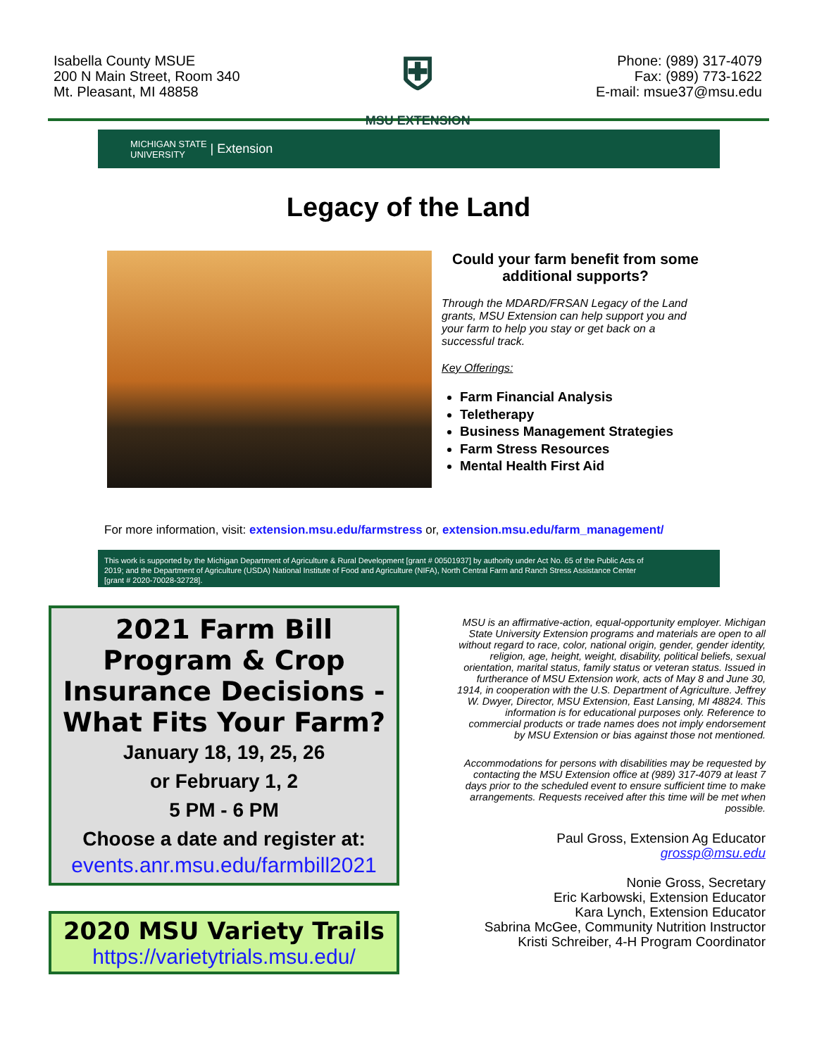Isabella County MSUE
200 N Main Street, Room 340
Mt. Pleasant, MI 48858
⛨
MSU EXTENSION
Phone: (989) 317-4079
Fax: (989) 773-1622
E-mail: msue37@msu.edu
MICHIGAN STATE
UNIVERSITY | Extension
Legacy of the Land
Could your farm benefit from some additional supports?
Through the MDARD/FRSAN Legacy of the Land grants, MSU Extension can help support you and your farm to help you stay or get back on a successful track.
Key Offerings:
Farm Financial Analysis
Teletherapy
Business Management Strategies
Farm Stress Resources
Mental Health First Aid
For more information, visit: extension.msu.edu/farmstress or, extension.msu.edu/farm_management/
This work is supported by the Michigan Department of Agriculture & Rural Development [grant # 00501937] by authority under Act No. 65 of the Public Acts of 2019; and the Department of Agriculture (USDA) National Institute of Food and Agriculture (NIFA), North Central Farm and Ranch Stress Assistance Center [grant # 2020-70028-32728].
2021 Farm Bill Program & Crop Insurance Decisions - What Fits Your Farm?
January 18, 19, 25, 26
or February 1, 2
5 PM - 6 PM
Choose a date and register at:
events.anr.msu.edu/farmbill2021
2020 MSU Variety Trails
https://varietytrials.msu.edu/
MSU is an affirmative-action, equal-opportunity employer. Michigan State University Extension programs and materials are open to all without regard to race, color, national origin, gender, gender identity, religion, age, height, weight, disability, political beliefs, sexual orientation, marital status, family status or veteran status. Issued in furtherance of MSU Extension work, acts of May 8 and June 30, 1914, in cooperation with the U.S. Department of Agriculture. Jeffrey W. Dwyer, Director, MSU Extension, East Lansing, MI 48824. This information is for educational purposes only. Reference to commercial products or trade names does not imply endorsement by MSU Extension or bias against those not mentioned.
Accommodations for persons with disabilities may be requested by contacting the MSU Extension office at (989) 317-4079 at least 7 days prior to the scheduled event to ensure sufficient time to make arrangements. Requests received after this time will be met when possible.
Paul Gross, Extension Ag Educator
grossp@msu.edu
Nonie Gross, Secretary
Eric Karbowski, Extension Educator
Kara Lynch, Extension Educator
Sabrina McGee, Community Nutrition Instructor
Kristi Schreiber, 4-H Program Coordinator